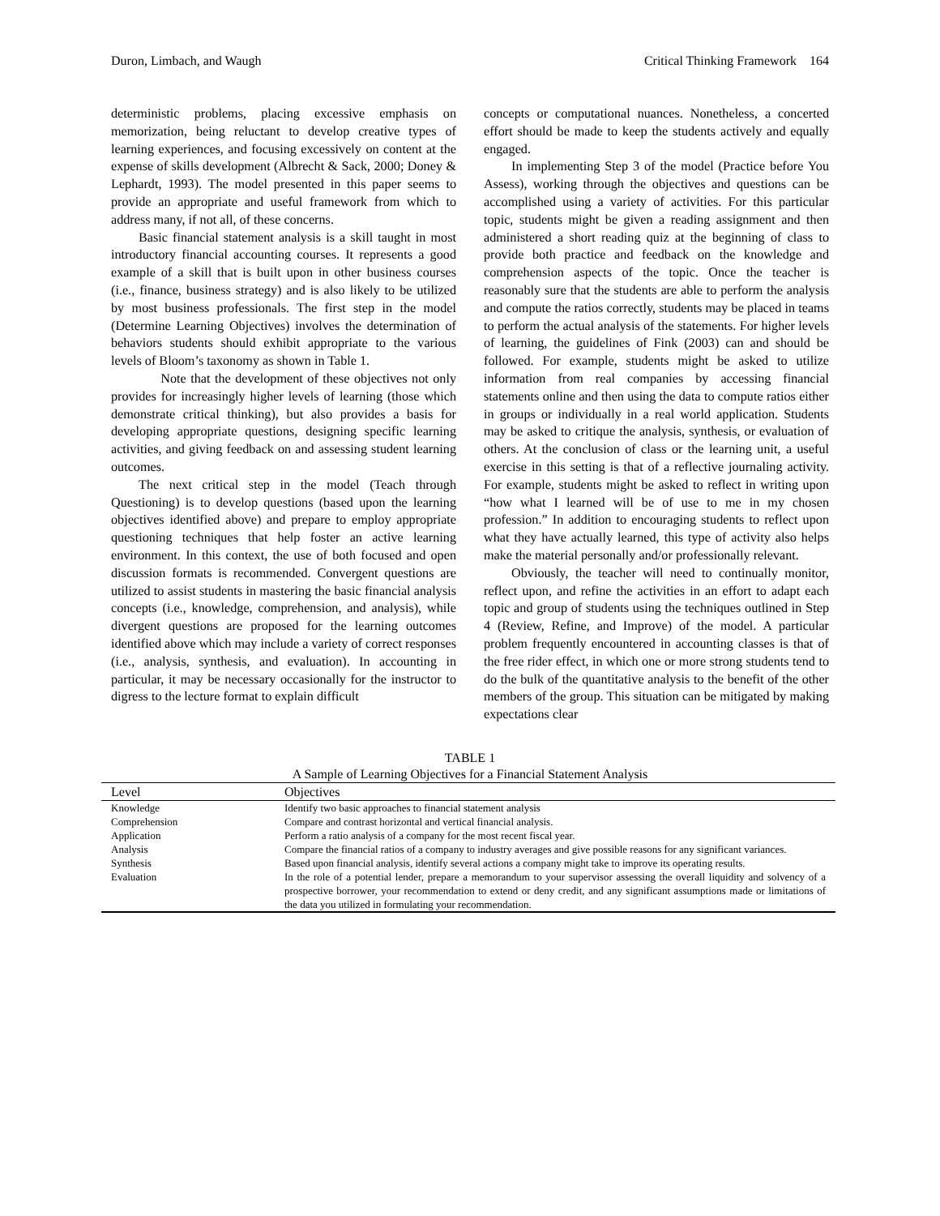Duron, Limbach, and Waugh Critical Thinking Framework 164
deterministic problems, placing excessive emphasis on memorization, being reluctant to develop creative types of learning experiences, and focusing excessively on content at the expense of skills development (Albrecht & Sack, 2000; Doney & Lephardt, 1993). The model presented in this paper seems to provide an appropriate and useful framework from which to address many, if not all, of these concerns.
Basic financial statement analysis is a skill taught in most introductory financial accounting courses. It represents a good example of a skill that is built upon in other business courses (i.e., finance, business strategy) and is also likely to be utilized by most business professionals. The first step in the model (Determine Learning Objectives) involves the determination of behaviors students should exhibit appropriate to the various levels of Bloom’s taxonomy as shown in Table 1.
Note that the development of these objectives not only provides for increasingly higher levels of learning (those which demonstrate critical thinking), but also provides a basis for developing appropriate questions, designing specific learning activities, and giving feedback on and assessing student learning outcomes.
The next critical step in the model (Teach through Questioning) is to develop questions (based upon the learning objectives identified above) and prepare to employ appropriate questioning techniques that help foster an active learning environment. In this context, the use of both focused and open discussion formats is recommended. Convergent questions are utilized to assist students in mastering the basic financial analysis concepts (i.e., knowledge, comprehension, and analysis), while divergent questions are proposed for the learning outcomes identified above which may include a variety of correct responses (i.e., analysis, synthesis, and evaluation). In accounting in particular, it may be necessary occasionally for the instructor to digress to the lecture format to explain difficult
concepts or computational nuances. Nonetheless, a concerted effort should be made to keep the students actively and equally engaged.
In implementing Step 3 of the model (Practice before You Assess), working through the objectives and questions can be accomplished using a variety of activities. For this particular topic, students might be given a reading assignment and then administered a short reading quiz at the beginning of class to provide both practice and feedback on the knowledge and comprehension aspects of the topic. Once the teacher is reasonably sure that the students are able to perform the analysis and compute the ratios correctly, students may be placed in teams to perform the actual analysis of the statements. For higher levels of learning, the guidelines of Fink (2003) can and should be followed. For example, students might be asked to utilize information from real companies by accessing financial statements online and then using the data to compute ratios either in groups or individually in a real world application. Students may be asked to critique the analysis, synthesis, or evaluation of others. At the conclusion of class or the learning unit, a useful exercise in this setting is that of a reflective journaling activity. For example, students might be asked to reflect in writing upon “how what I learned will be of use to me in my chosen profession.” In addition to encouraging students to reflect upon what they have actually learned, this type of activity also helps make the material personally and/or professionally relevant.
Obviously, the teacher will need to continually monitor, reflect upon, and refine the activities in an effort to adapt each topic and group of students using the techniques outlined in Step 4 (Review, Refine, and Improve) of the model. A particular problem frequently encountered in accounting classes is that of the free rider effect, in which one or more strong students tend to do the bulk of the quantitative analysis to the benefit of the other members of the group. This situation can be mitigated by making expectations clear
TABLE 1
A Sample of Learning Objectives for a Financial Statement Analysis
| Level | Objectives |
| --- | --- |
| Knowledge | Identify two basic approaches to financial statement analysis |
| Comprehension | Compare and contrast horizontal and vertical financial analysis. |
| Application | Perform a ratio analysis of a company for the most recent fiscal year. |
| Analysis | Compare the financial ratios of a company to industry averages and give possible reasons for any significant variances. |
| Synthesis | Based upon financial analysis, identify several actions a company might take to improve its operating results. |
| Evaluation | In the role of a potential lender, prepare a memorandum to your supervisor assessing the overall liquidity and solvency of a prospective borrower, your recommendation to extend or deny credit, and any significant assumptions made or limitations of the data you utilized in formulating your recommendation. |